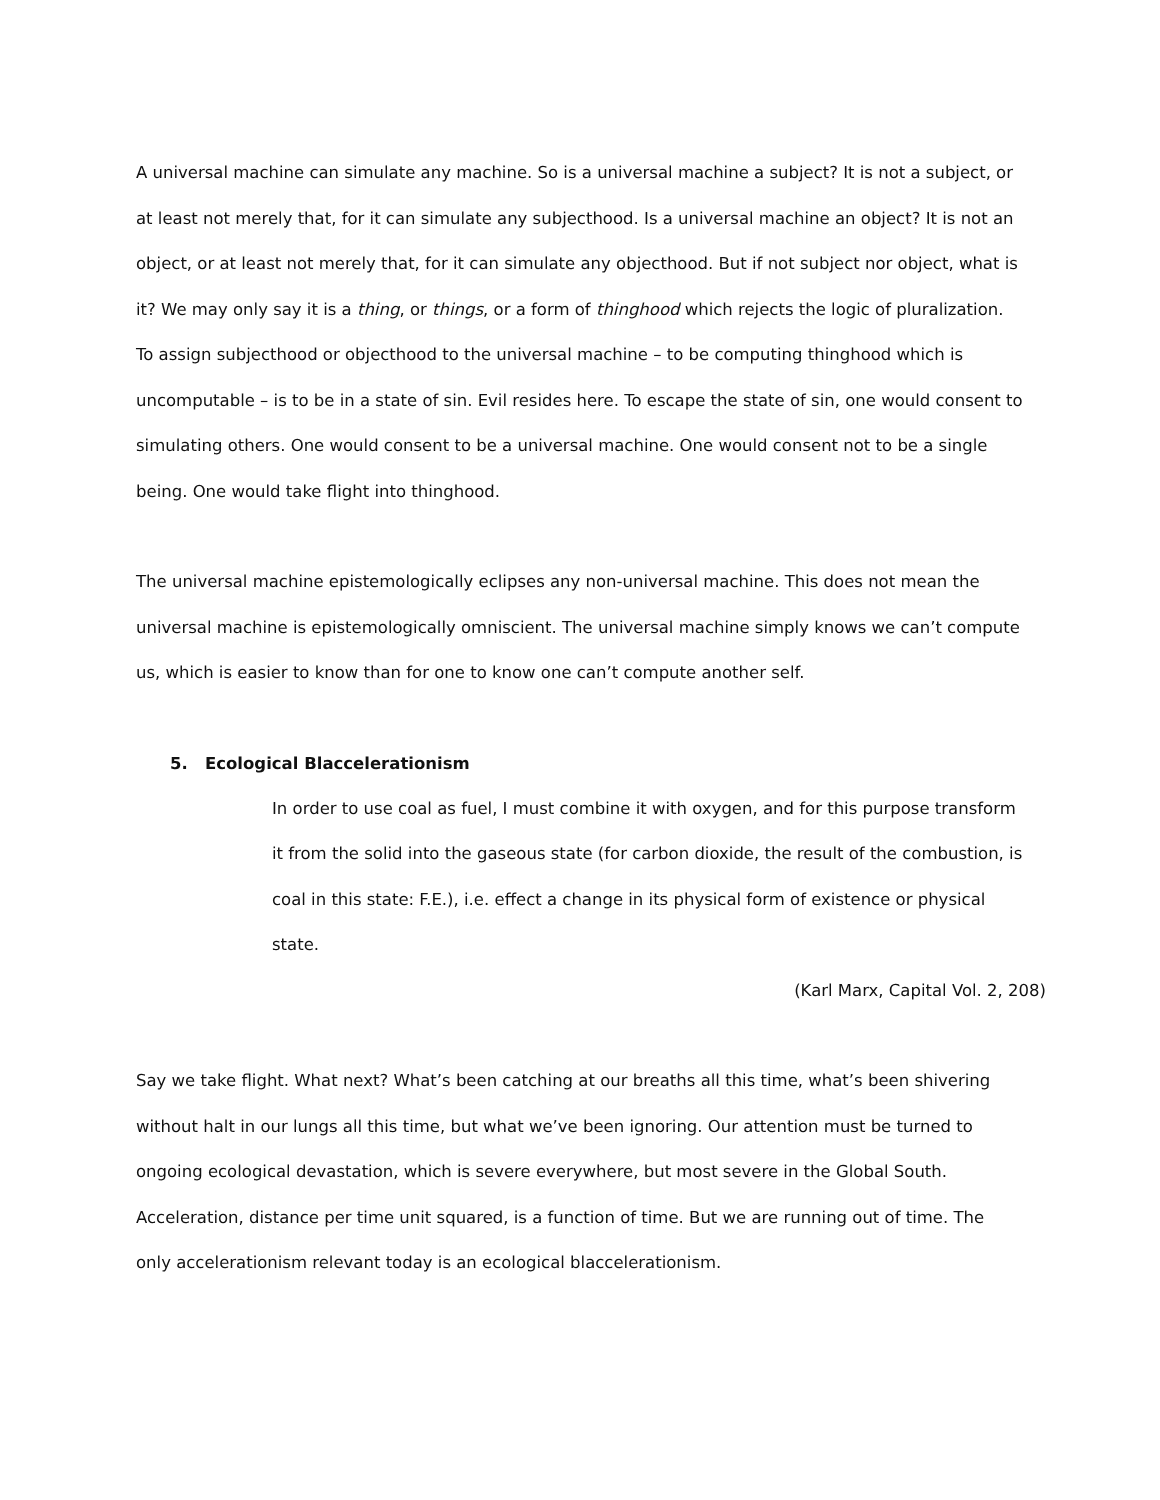A universal machine can simulate any machine. So is a universal machine a subject? It is not a subject, or at least not merely that, for it can simulate any subjecthood. Is a universal machine an object? It is not an object, or at least not merely that, for it can simulate any objecthood. But if not subject nor object, what is it? We may only say it is a thing, or things, or a form of thinghood which rejects the logic of pluralization. To assign subjecthood or objecthood to the universal machine – to be computing thinghood which is uncomputable – is to be in a state of sin. Evil resides here. To escape the state of sin, one would consent to simulating others. One would consent to be a universal machine. One would consent not to be a single being. One would take flight into thinghood.
The universal machine epistemologically eclipses any non-universal machine. This does not mean the universal machine is epistemologically omniscient. The universal machine simply knows we can’t compute us, which is easier to know than for one to know one can’t compute another self.
5. Ecological Blaccelerationism
In order to use coal as fuel, I must combine it with oxygen, and for this purpose transform it from the solid into the gaseous state (for carbon dioxide, the result of the combustion, is coal in this state: F.E.), i.e. effect a change in its physical form of existence or physical state.
(Karl Marx, Capital Vol. 2, 208)
Say we take flight. What next? What’s been catching at our breaths all this time, what’s been shivering without halt in our lungs all this time, but what we’ve been ignoring. Our attention must be turned to ongoing ecological devastation, which is severe everywhere, but most severe in the Global South. Acceleration, distance per time unit squared, is a function of time. But we are running out of time. The only accelerationism relevant today is an ecological blaccelerationism.